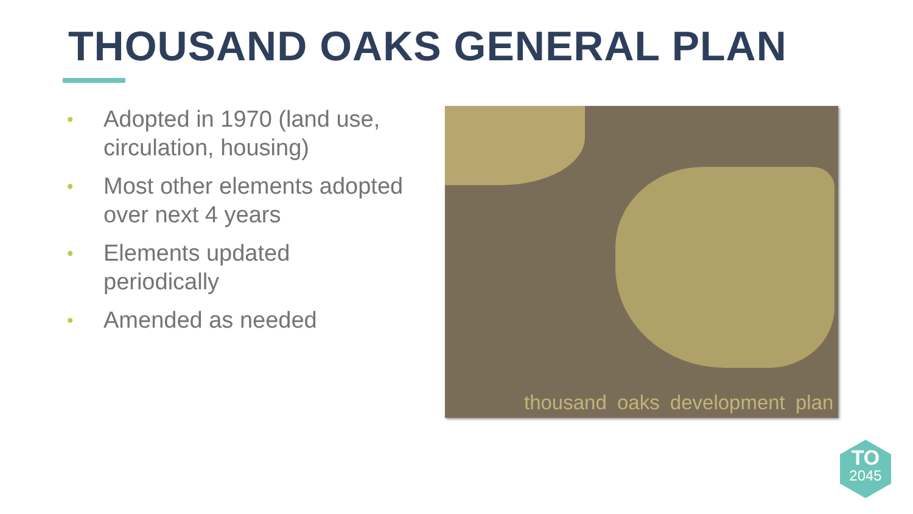THOUSAND OAKS GENERAL PLAN
• Adopted in 1970 (land use, circulation, housing)
• Most other elements adopted over next 4 years
• Elements updated periodically
• Amended as needed
thousand oaks development plan
TO
2045